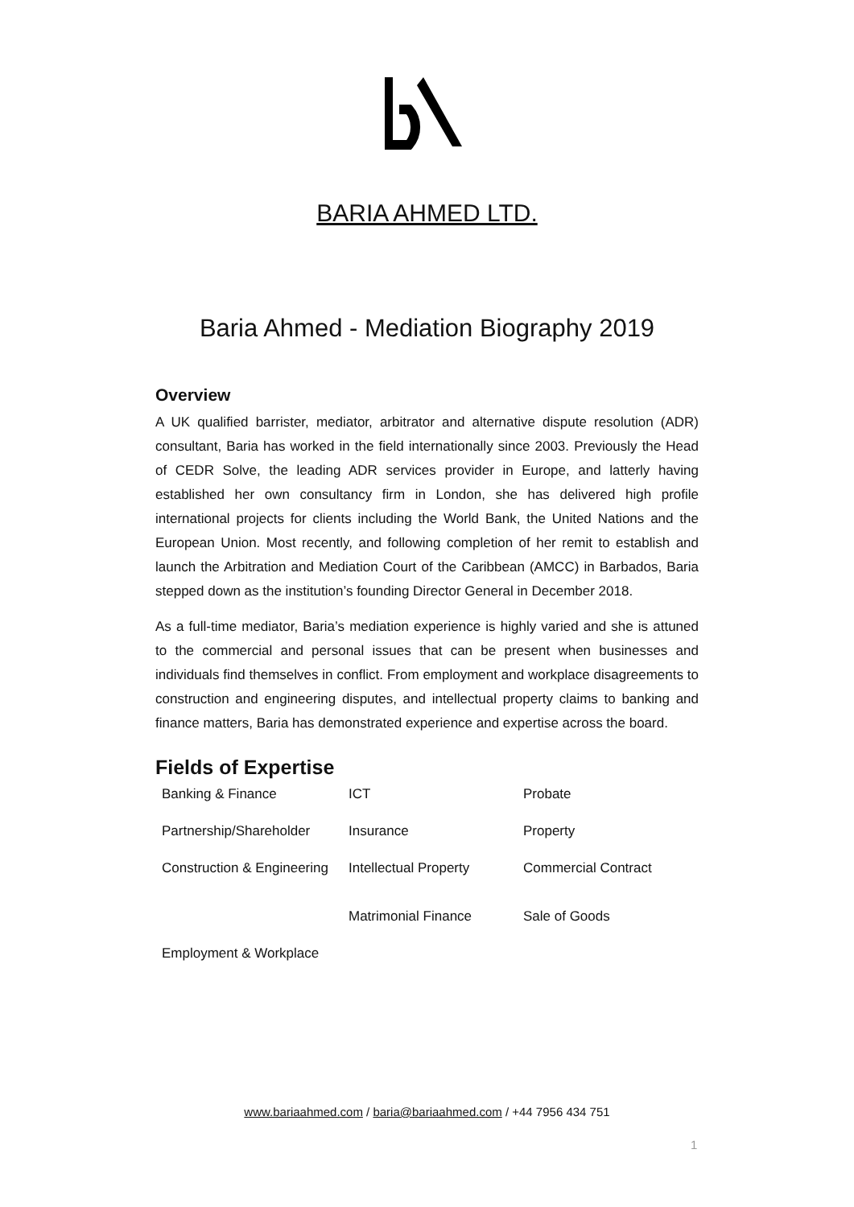BARIA AHMED LTD.
Baria Ahmed - Mediation Biography 2019
Overview
A UK qualified barrister, mediator, arbitrator and alternative dispute resolution (ADR) consultant, Baria has worked in the field internationally since 2003. Previously the Head of CEDR Solve, the leading ADR services provider in Europe, and latterly having established her own consultancy firm in London, she has delivered high profile international projects for clients including the World Bank, the United Nations and the European Union. Most recently, and following completion of her remit to establish and launch the Arbitration and Mediation Court of the Caribbean (AMCC) in Barbados, Baria stepped down as the institution’s founding Director General in December 2018.
As a full-time mediator, Baria’s mediation experience is highly varied and she is attuned to the commercial and personal issues that can be present when businesses and individuals find themselves in conflict. From employment and workplace disagreements to construction and engineering disputes, and intellectual property claims to banking and finance matters, Baria has demonstrated experience and expertise across the board.
Fields of Expertise
Banking & Finance
ICT
Probate
Partnership/Shareholder
Insurance
Property
Construction & Engineering
Intellectual Property
Matrimonial Finance
Commercial Contract
Sale of Goods
Employment & Workplace
www.bariaahmed.com / baria@bariaahmed.com / +44 7956 434 751
1